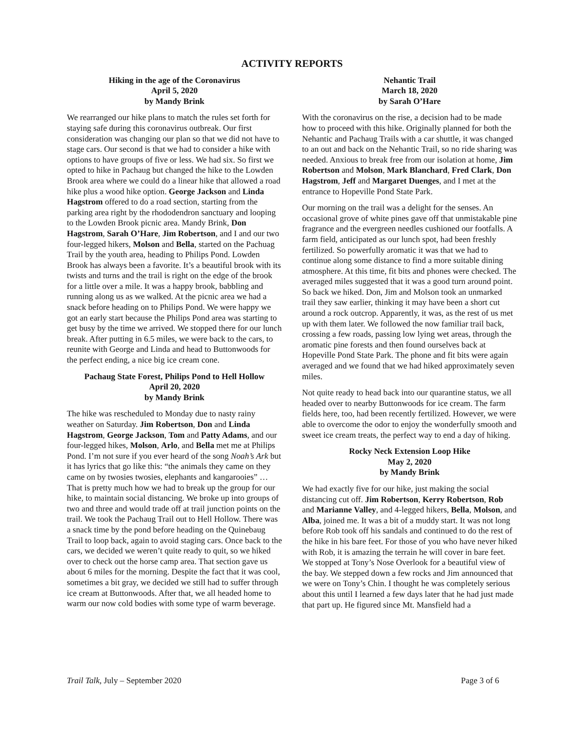ACTIVITY REPORTS
Hiking in the age of the Coronavirus
April 5, 2020
by Mandy Brink
We rearranged our hike plans to match the rules set forth for staying safe during this coronavirus outbreak. Our first consideration was changing our plan so that we did not have to stage cars. Our second is that we had to consider a hike with options to have groups of five or less. We had six. So first we opted to hike in Pachaug but changed the hike to the Lowden Brook area where we could do a linear hike that allowed a road hike plus a wood hike option. George Jackson and Linda Hagstrom offered to do a road section, starting from the parking area right by the rhododendron sanctuary and looping to the Lowden Brook picnic area. Mandy Brink, Don Hagstrom, Sarah O’Hare, Jim Robertson, and I and our two four-legged hikers, Molson and Bella, started on the Pachuag Trail by the youth area, heading to Philips Pond. Lowden Brook has always been a favorite. It’s a beautiful brook with its twists and turns and the trail is right on the edge of the brook for a little over a mile. It was a happy brook, babbling and running along us as we walked. At the picnic area we had a snack before heading on to Philips Pond. We were happy we got an early start because the Philips Pond area was starting to get busy by the time we arrived. We stopped there for our lunch break. After putting in 6.5 miles, we were back to the cars, to reunite with George and Linda and head to Buttonwoods for the perfect ending, a nice big ice cream cone.
Pachaug State Forest, Philips Pond to Hell Hollow
April 20, 2020
by Mandy Brink
The hike was rescheduled to Monday due to nasty rainy weather on Saturday. Jim Robertson, Don and Linda Hagstrom, George Jackson, Tom and Patty Adams, and our four-legged hikes, Molson, Arlo, and Bella met me at Philips Pond. I’m not sure if you ever heard of the song Noah’s Ark but it has lyrics that go like this: “the animals they came on they came on by twosies twosies, elephants and kangarooies” … That is pretty much how we had to break up the group for our hike, to maintain social distancing. We broke up into groups of two and three and would trade off at trail junction points on the trail. We took the Pachaug Trail out to Hell Hollow. There was a snack time by the pond before heading on the Quinebaug Trail to loop back, again to avoid staging cars. Once back to the cars, we decided we weren’t quite ready to quit, so we hiked over to check out the horse camp area. That section gave us about 6 miles for the morning. Despite the fact that it was cool, sometimes a bit gray, we decided we still had to suffer through ice cream at Buttonwoods. After that, we all headed home to warm our now cold bodies with some type of warm beverage.
Nehantic Trail
March 18, 2020
by Sarah O’Hare
With the coronavirus on the rise, a decision had to be made how to proceed with this hike. Originally planned for both the Nehantic and Pachaug Trails with a car shuttle, it was changed to an out and back on the Nehantic Trail, so no ride sharing was needed. Anxious to break free from our isolation at home, Jim Robertson and Molson, Mark Blanchard, Fred Clark, Don Hagstrom, Jeff and Margaret Duenges, and I met at the entrance to Hopeville Pond State Park.
Our morning on the trail was a delight for the senses. An occasional grove of white pines gave off that unmistakable pine fragrance and the evergreen needles cushioned our footfalls. A farm field, anticipated as our lunch spot, had been freshly fertilized. So powerfully aromatic it was that we had to continue along some distance to find a more suitable dining atmosphere. At this time, fit bits and phones were checked. The averaged miles suggested that it was a good turn around point. So back we hiked. Don, Jim and Molson took an unmarked trail they saw earlier, thinking it may have been a short cut around a rock outcrop. Apparently, it was, as the rest of us met up with them later. We followed the now familiar trail back, crossing a few roads, passing low lying wet areas, through the aromatic pine forests and then found ourselves back at Hopeville Pond State Park. The phone and fit bits were again averaged and we found that we had hiked approximately seven miles.
Not quite ready to head back into our quarantine status, we all headed over to nearby Buttonwoods for ice cream. The farm fields here, too, had been recently fertilized. However, we were able to overcome the odor to enjoy the wonderfully smooth and sweet ice cream treats, the perfect way to end a day of hiking.
Rocky Neck Extension Loop Hike
May 2, 2020
by Mandy Brink
We had exactly five for our hike, just making the social distancing cut off. Jim Robertson, Kerry Robertson, Rob and Marianne Valley, and 4-legged hikers, Bella, Molson, and Alba, joined me. It was a bit of a muddy start. It was not long before Rob took off his sandals and continued to do the rest of the hike in his bare feet. For those of you who have never hiked with Rob, it is amazing the terrain he will cover in bare feet. We stopped at Tony’s Nose Overlook for a beautiful view of the bay. We stepped down a few rocks and Jim announced that we were on Tony’s Chin. I thought he was completely serious about this until I learned a few days later that he had just made that part up. He figured since Mt. Mansfield had a
Trail Talk, July – September 2020 Page 3 of 6